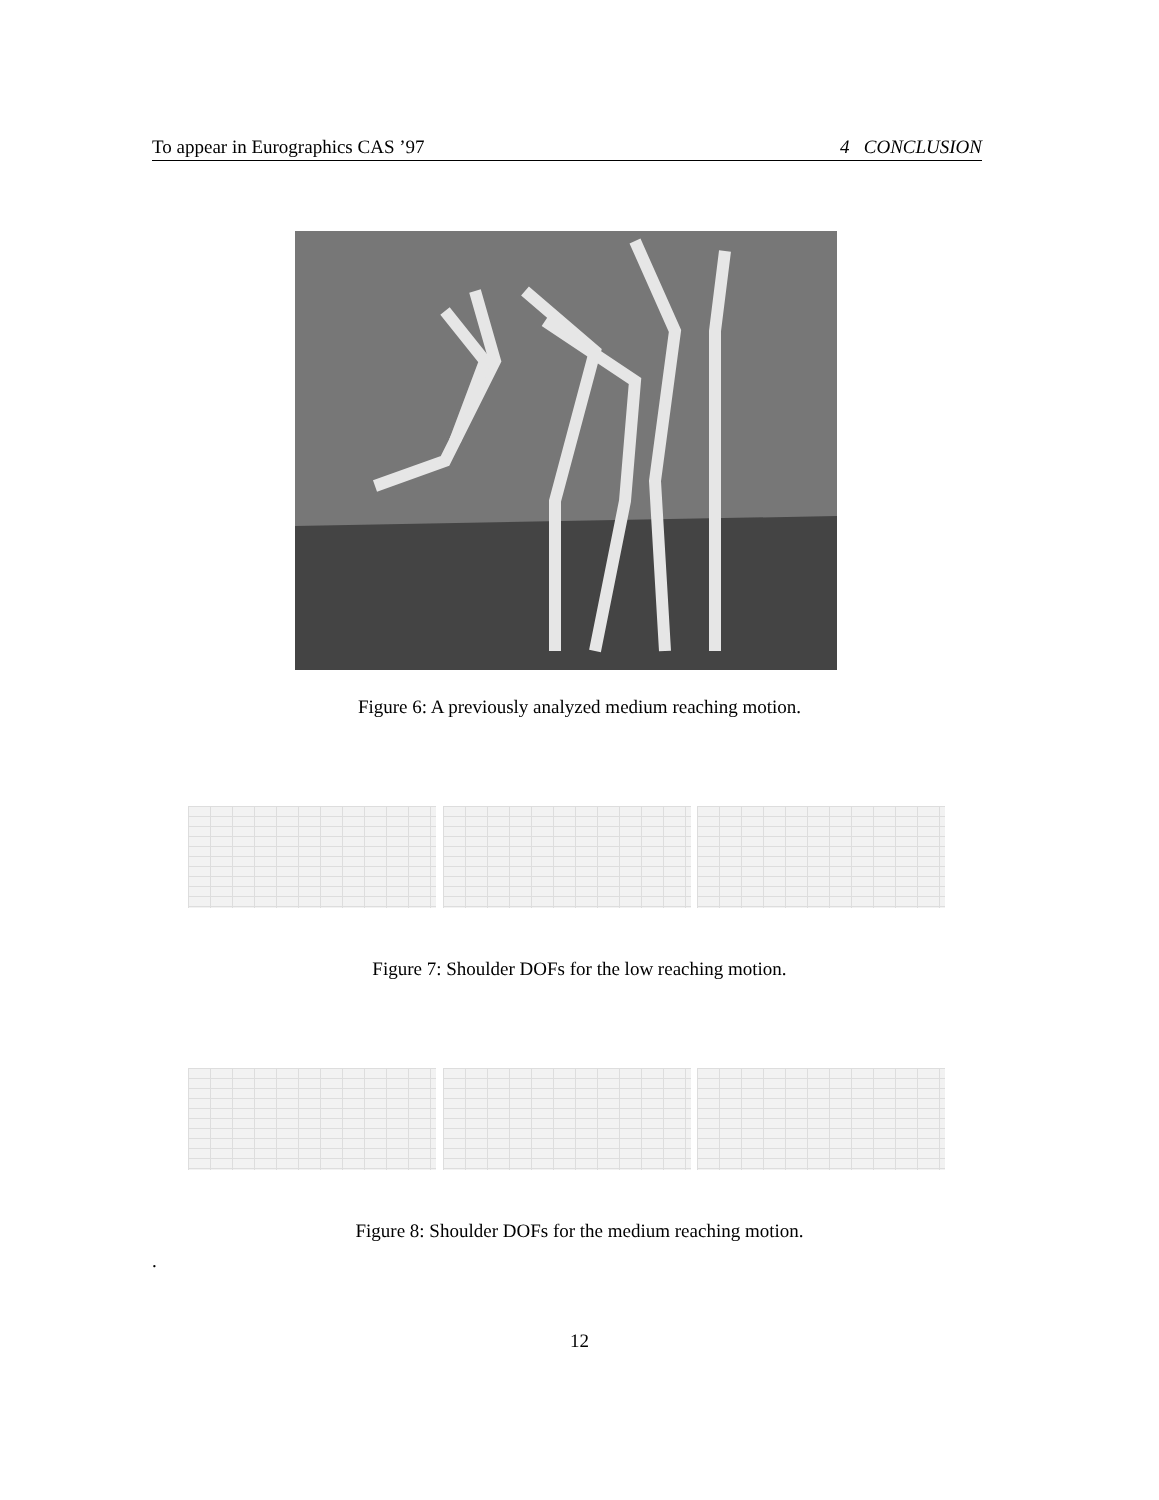To appear in Eurographics CAS ’97 4 CONCLUSION
Figure 6: A previously analyzed medium reaching motion.
Figure 7: Shoulder DOFs for the low reaching motion.
Figure 8: Shoulder DOFs for the medium reaching motion.
.
12